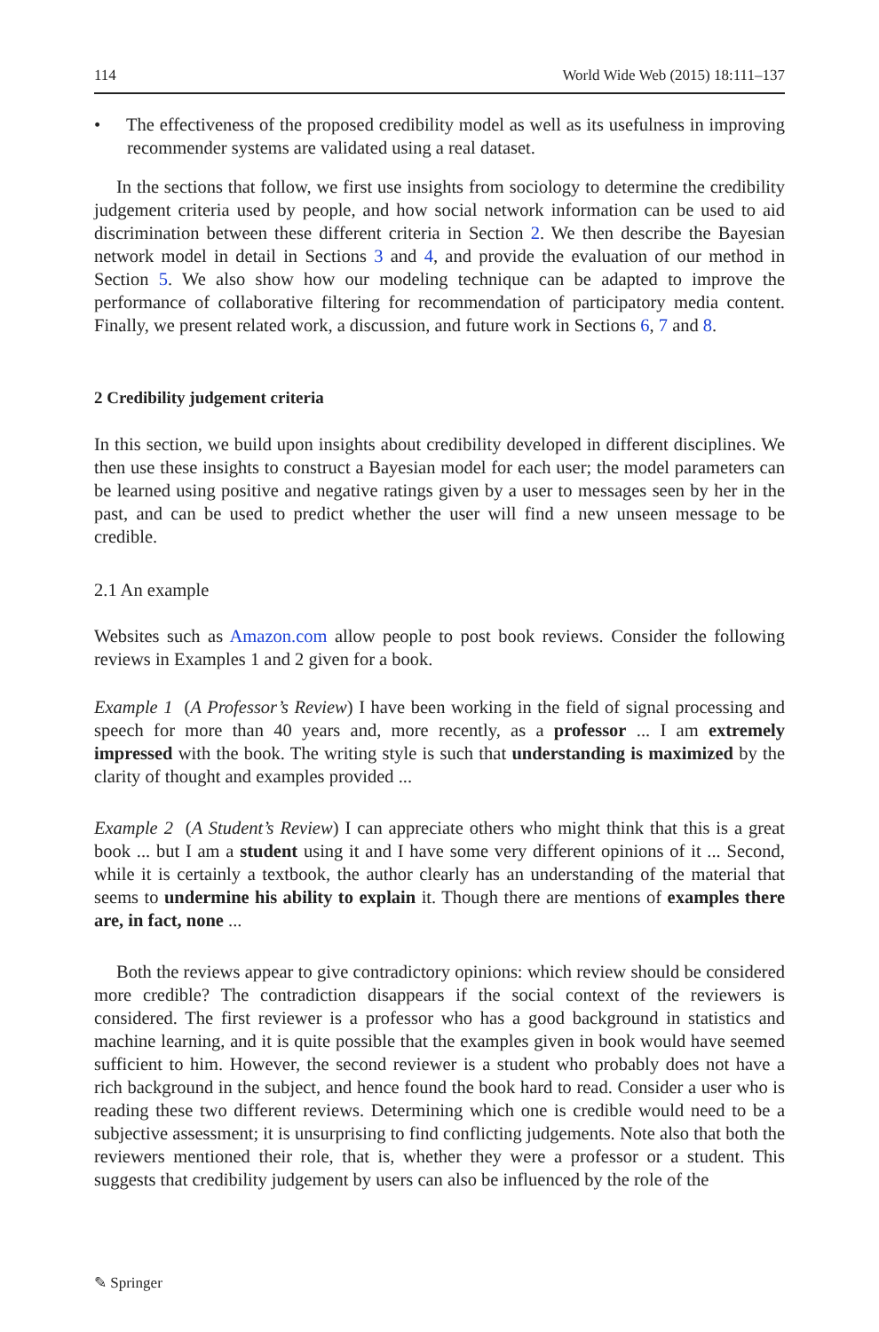114 World Wide Web (2015) 18:111–137
• The effectiveness of the proposed credibility model as well as its usefulness in improving recommender systems are validated using a real dataset.
In the sections that follow, we first use insights from sociology to determine the credibility judgement criteria used by people, and how social network information can be used to aid discrimination between these different criteria in Section 2. We then describe the Bayesian network model in detail in Sections 3 and 4, and provide the evaluation of our method in Section 5. We also show how our modeling technique can be adapted to improve the performance of collaborative filtering for recommendation of participatory media content. Finally, we present related work, a discussion, and future work in Sections 6, 7 and 8.
2 Credibility judgement criteria
In this section, we build upon insights about credibility developed in different disciplines. We then use these insights to construct a Bayesian model for each user; the model parameters can be learned using positive and negative ratings given by a user to messages seen by her in the past, and can be used to predict whether the user will find a new unseen message to be credible.
2.1 An example
Websites such as Amazon.com allow people to post book reviews. Consider the following reviews in Examples 1 and 2 given for a book.
Example 1 (A Professor’s Review) I have been working in the field of signal processing and speech for more than 40 years and, more recently, as a professor ... I am extremely impressed with the book. The writing style is such that understanding is maximized by the clarity of thought and examples provided ...
Example 2 (A Student’s Review) I can appreciate others who might think that this is a great book ... but I am a student using it and I have some very different opinions of it ... Second, while it is certainly a textbook, the author clearly has an understanding of the material that seems to undermine his ability to explain it. Though there are mentions of examples there are, in fact, none ...
Both the reviews appear to give contradictory opinions: which review should be considered more credible? The contradiction disappears if the social context of the reviewers is considered. The first reviewer is a professor who has a good background in statistics and machine learning, and it is quite possible that the examples given in book would have seemed sufficient to him. However, the second reviewer is a student who probably does not have a rich background in the subject, and hence found the book hard to read. Consider a user who is reading these two different reviews. Determining which one is credible would need to be a subjective assessment; it is unsurprising to find conflicting judgements. Note also that both the reviewers mentioned their role, that is, whether they were a professor or a student. This suggests that credibility judgement by users can also be influenced by the role of the
✎ Springer